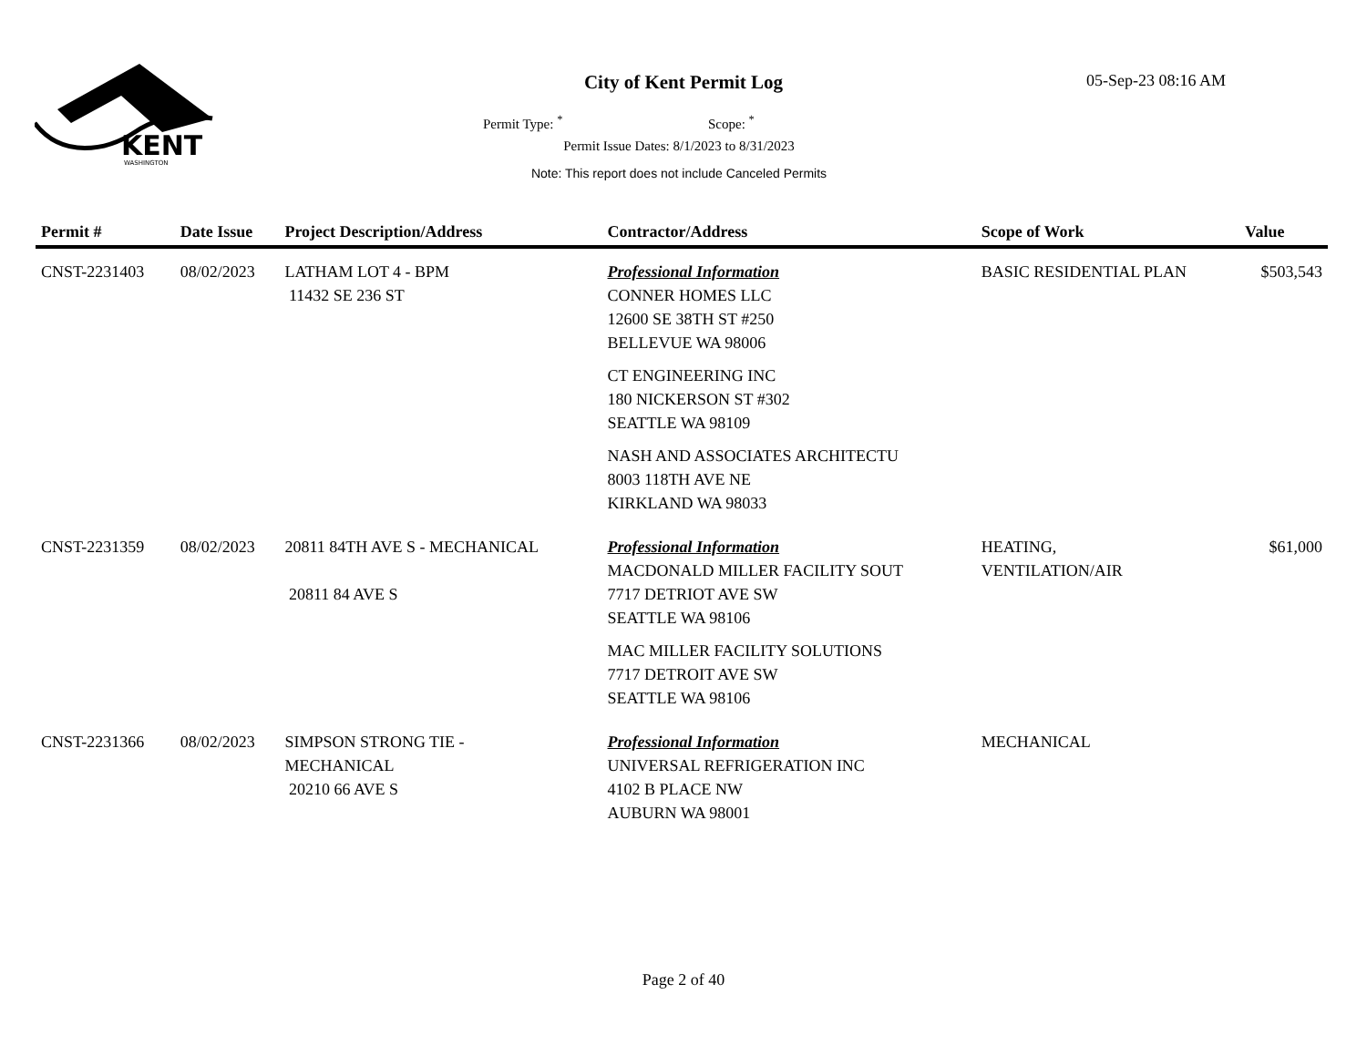KENT
WASHINGTON
City of Kent Permit Log 05-Sep-23 08:16 AM
Permit Type: <sup>*</sup> Scope: <sup>*</sup>
Permit Issue Dates: 8/1/2023 to 8/31/2023
Note: This report does not include Canceled Permits
| Permit # | Date Issue | Project Description/Address | Contractor/Address | Scope of Work | Value |
| --- | --- | --- | --- | --- | --- |
| CNST-2231403 | 08/02/2023 | LATHAM LOT 4 - BPM 11432 SE 236 ST | Professional Information CONNER HOMES LLC 12600 SE 38TH ST #250 BELLEVUE WA 98006 CT ENGINEERING INC 180 NICKERSON ST #302 SEATTLE WA 98109 NASH AND ASSOCIATES ARCHITECTU 8003 118TH AVE NE KIRKLAND WA 98033 | BASIC RESIDENTIAL PLAN | $503,543 |
| CNST-2231359 | 08/02/2023 | 20811 84TH AVE S - MECHANICAL 20811 84 AVE S | Professional Information MACDONALD MILLER FACILITY SOUT 7717 DETRIOT AVE SW SEATTLE WA 98106 MAC MILLER FACILITY SOLUTIONS 7717 DETROIT AVE SW SEATTLE WA 98106 | HEATING, VENTILATION/AIR | $61,000 |
| CNST-2231366 | 08/02/2023 | SIMPSON STRONG TIE - MECHANICAL 20210 66 AVE S | Professional Information UNIVERSAL REFRIGERATION INC 4102 B PLACE NW AUBURN WA 98001 | MECHANICAL | |
Page 2 of 40